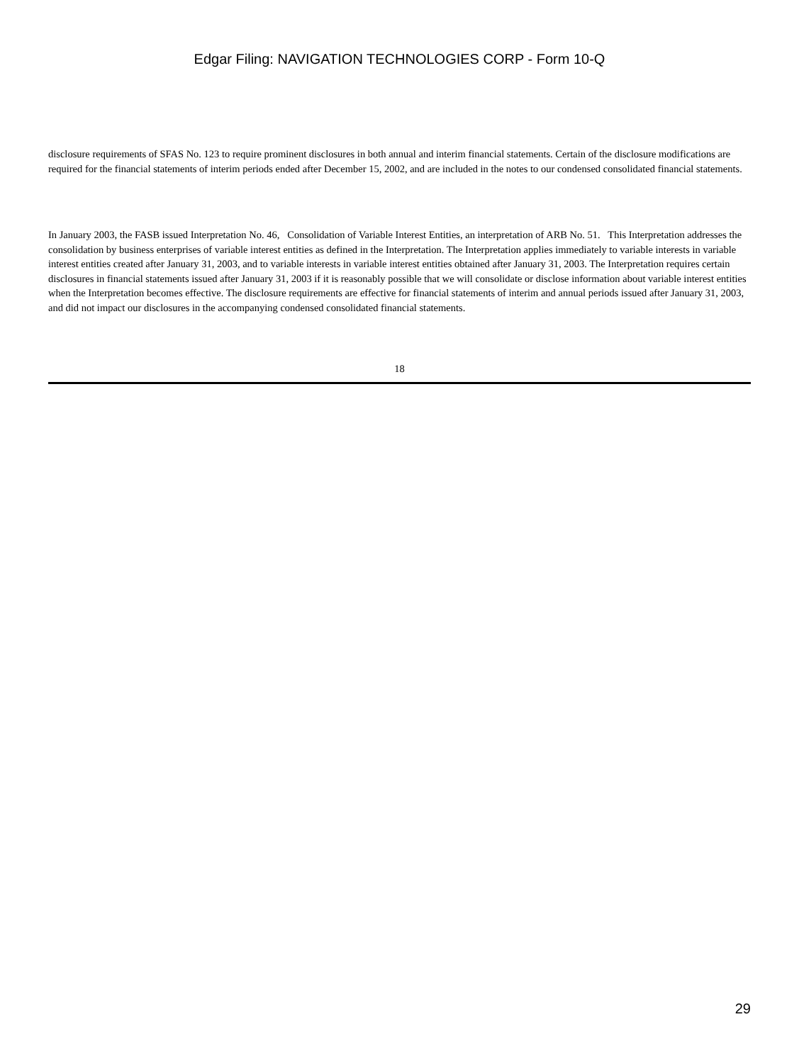Edgar Filing: NAVIGATION TECHNOLOGIES CORP - Form 10-Q
disclosure requirements of SFAS No. 123 to require prominent disclosures in both annual and interim financial statements. Certain of the disclosure modifications are required for the financial statements of interim periods ended after December 15, 2002, and are included in the notes to our condensed consolidated financial statements.
In January 2003, the FASB issued Interpretation No. 46, Consolidation of Variable Interest Entities, an interpretation of ARB No. 51. This Interpretation addresses the consolidation by business enterprises of variable interest entities as defined in the Interpretation. The Interpretation applies immediately to variable interests in variable interest entities created after January 31, 2003, and to variable interests in variable interest entities obtained after January 31, 2003. The Interpretation requires certain disclosures in financial statements issued after January 31, 2003 if it is reasonably possible that we will consolidate or disclose information about variable interest entities when the Interpretation becomes effective. The disclosure requirements are effective for financial statements of interim and annual periods issued after January 31, 2003, and did not impact our disclosures in the accompanying condensed consolidated financial statements.
18
29